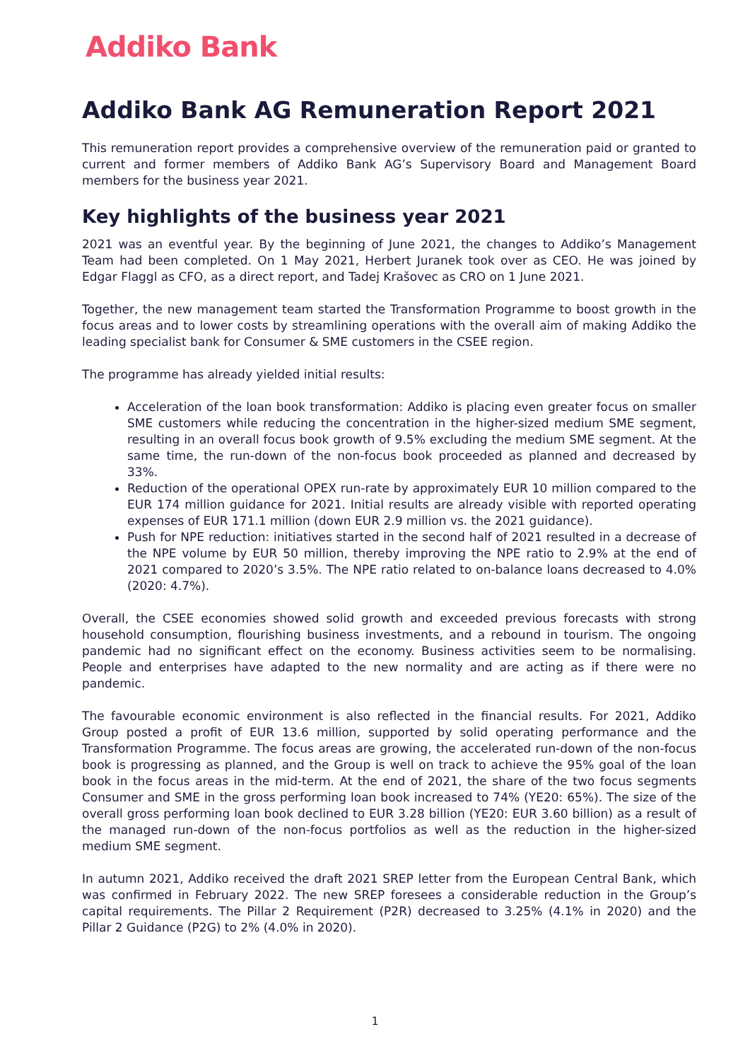Addiko Bank
Addiko Bank AG Remuneration Report 2021
This remuneration report provides a comprehensive overview of the remuneration paid or granted to current and former members of Addiko Bank AG’s Supervisory Board and Management Board members for the business year 2021.
Key highlights of the business year 2021
2021 was an eventful year. By the beginning of June 2021, the changes to Addiko’s Management Team had been completed. On 1 May 2021, Herbert Juranek took over as CEO. He was joined by Edgar Flaggl as CFO, as a direct report, and Tadej Krašovec as CRO on 1 June 2021.
Together, the new management team started the Transformation Programme to boost growth in the focus areas and to lower costs by streamlining operations with the overall aim of making Addiko the leading specialist bank for Consumer & SME customers in the CSEE region.
The programme has already yielded initial results:
Acceleration of the loan book transformation: Addiko is placing even greater focus on smaller SME customers while reducing the concentration in the higher-sized medium SME segment, resulting in an overall focus book growth of 9.5% excluding the medium SME segment. At the same time, the run-down of the non-focus book proceeded as planned and decreased by 33%.
Reduction of the operational OPEX run-rate by approximately EUR 10 million compared to the EUR 174 million guidance for 2021. Initial results are already visible with reported operating expenses of EUR 171.1 million (down EUR 2.9 million vs. the 2021 guidance).
Push for NPE reduction: initiatives started in the second half of 2021 resulted in a decrease of the NPE volume by EUR 50 million, thereby improving the NPE ratio to 2.9% at the end of 2021 compared to 2020’s 3.5%. The NPE ratio related to on-balance loans decreased to 4.0% (2020: 4.7%).
Overall, the CSEE economies showed solid growth and exceeded previous forecasts with strong household consumption, flourishing business investments, and a rebound in tourism. The ongoing pandemic had no significant effect on the economy. Business activities seem to be normalising. People and enterprises have adapted to the new normality and are acting as if there were no pandemic.
The favourable economic environment is also reflected in the financial results. For 2021, Addiko Group posted a profit of EUR 13.6 million, supported by solid operating performance and the Transformation Programme. The focus areas are growing, the accelerated run-down of the non-focus book is progressing as planned, and the Group is well on track to achieve the 95% goal of the loan book in the focus areas in the mid-term. At the end of 2021, the share of the two focus segments Consumer and SME in the gross performing loan book increased to 74% (YE20: 65%). The size of the overall gross performing loan book declined to EUR 3.28 billion (YE20: EUR 3.60 billion) as a result of the managed run-down of the non-focus portfolios as well as the reduction in the higher-sized medium SME segment.
In autumn 2021, Addiko received the draft 2021 SREP letter from the European Central Bank, which was confirmed in February 2022. The new SREP foresees a considerable reduction in the Group’s capital requirements. The Pillar 2 Requirement (P2R) decreased to 3.25% (4.1% in 2020) and the Pillar 2 Guidance (P2G) to 2% (4.0% in 2020).
1